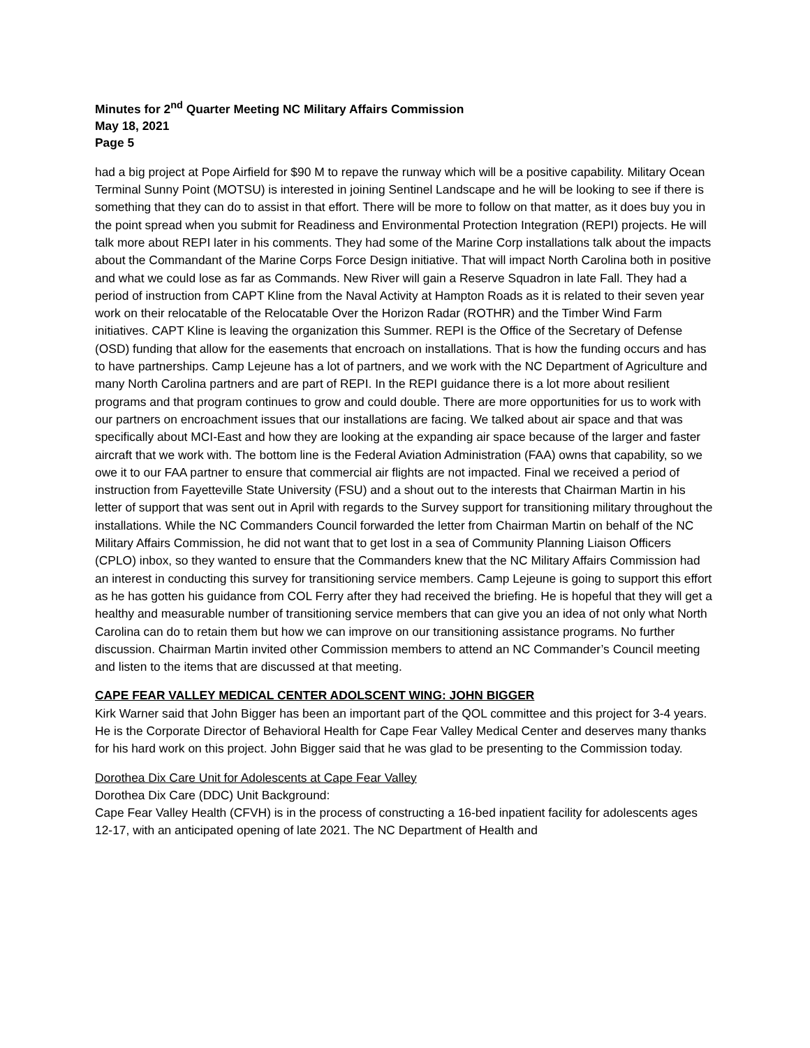Minutes for 2<sup>nd</sup> Quarter Meeting NC Military Affairs Commission
May 18, 2021
Page 5
had a big project at Pope Airfield for $90 M to repave the runway which will be a positive capability. Military Ocean Terminal Sunny Point (MOTSU) is interested in joining Sentinel Landscape and he will be looking to see if there is something that they can do to assist in that effort. There will be more to follow on that matter, as it does buy you in the point spread when you submit for Readiness and Environmental Protection Integration (REPI) projects. He will talk more about REPI later in his comments. They had some of the Marine Corp installations talk about the impacts about the Commandant of the Marine Corps Force Design initiative. That will impact North Carolina both in positive and what we could lose as far as Commands. New River will gain a Reserve Squadron in late Fall. They had a period of instruction from CAPT Kline from the Naval Activity at Hampton Roads as it is related to their seven year work on their relocatable of the Relocatable Over the Horizon Radar (ROTHR) and the Timber Wind Farm initiatives. CAPT Kline is leaving the organization this Summer. REPI is the Office of the Secretary of Defense (OSD) funding that allow for the easements that encroach on installations. That is how the funding occurs and has to have partnerships. Camp Lejeune has a lot of partners, and we work with the NC Department of Agriculture and many North Carolina partners and are part of REPI. In the REPI guidance there is a lot more about resilient programs and that program continues to grow and could double. There are more opportunities for us to work with our partners on encroachment issues that our installations are facing. We talked about air space and that was specifically about MCI-East and how they are looking at the expanding air space because of the larger and faster aircraft that we work with. The bottom line is the Federal Aviation Administration (FAA) owns that capability, so we owe it to our FAA partner to ensure that commercial air flights are not impacted. Final we received a period of instruction from Fayetteville State University (FSU) and a shout out to the interests that Chairman Martin in his letter of support that was sent out in April with regards to the Survey support for transitioning military throughout the installations. While the NC Commanders Council forwarded the letter from Chairman Martin on behalf of the NC Military Affairs Commission, he did not want that to get lost in a sea of Community Planning Liaison Officers (CPLO) inbox, so they wanted to ensure that the Commanders knew that the NC Military Affairs Commission had an interest in conducting this survey for transitioning service members. Camp Lejeune is going to support this effort as he has gotten his guidance from COL Ferry after they had received the briefing. He is hopeful that they will get a healthy and measurable number of transitioning service members that can give you an idea of not only what North Carolina can do to retain them but how we can improve on our transitioning assistance programs. No further discussion. Chairman Martin invited other Commission members to attend an NC Commander’s Council meeting and listen to the items that are discussed at that meeting.
CAPE FEAR VALLEY MEDICAL CENTER ADOLSCENT WING: JOHN BIGGER
Kirk Warner said that John Bigger has been an important part of the QOL committee and this project for 3-4 years. He is the Corporate Director of Behavioral Health for Cape Fear Valley Medical Center and deserves many thanks for his hard work on this project. John Bigger said that he was glad to be presenting to the Commission today.
Dorothea Dix Care Unit for Adolescents at Cape Fear Valley
Dorothea Dix Care (DDC) Unit Background:
Cape Fear Valley Health (CFVH) is in the process of constructing a 16-bed inpatient facility for adolescents ages 12-17, with an anticipated opening of late 2021. The NC Department of Health and